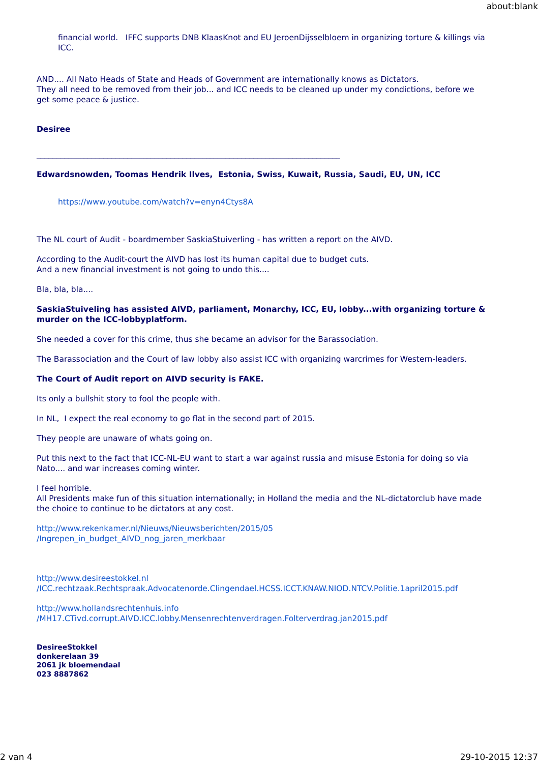about:blank
financial world. IFFC supports DNB KlaasKnot and EU JeroenDijsselbloem in organizing torture & killings via ICC.
AND.... All Nato Heads of State and Heads of Government are internationally knows as Dictators.
They all need to be removed from their job... and ICC needs to be cleaned up under my condictions, before we get some peace & justice.
Desiree
_____________________________________________________________________________
Edwardsnowden, Toomas Hendrik Ilves, Estonia, Swiss, Kuwait, Russia, Saudi, EU, UN, ICC
https://www.youtube.com/watch?v=enyn4Ctys8A
The NL court of Audit - boardmember SaskiaStuiverling - has written a report on the AIVD.
According to the Audit-court the AIVD has lost its human capital due to budget cuts.
And a new financial investment is not going to undo this....
Bla, bla, bla....
SaskiaStuiveling has assisted AIVD, parliament, Monarchy, ICC, EU, lobby...with organizing torture & murder on the ICC-lobbyplatform.
She needed a cover for this crime, thus she became an advisor for the Barassociation.
The Barassociation and the Court of law lobby also assist ICC with organizing warcrimes for Western-leaders.
The Court of Audit report on AIVD security is FAKE.
Its only a bullshit story to fool the people with.
In NL, I expect the real economy to go flat in the second part of 2015.
They people are unaware of whats going on.
Put this next to the fact that ICC-NL-EU want to start a war against russia and misuse Estonia for doing so via Nato.... and war increases coming winter.
I feel horrible.
All Presidents make fun of this situation internationally; in Holland the media and the NL-dictatorclub have made the choice to continue to be dictators at any cost.
http://www.rekenkamer.nl/Nieuws/Nieuwsberichten/2015/05
/Ingrepen_in_budget_AIVD_nog_jaren_merkbaar
http://www.desireestokkel.nl
/ICC.rechtzaak.Rechtspraak.Advocatenorde.Clingendael.HCSS.ICCT.KNAW.NIOD.NTCV.Politie.1april2015.pdf
http://www.hollandsrechtenhuis.info
/MH17.CTivd.corrupt.AIVD.ICC.lobby.Mensenrechtenverdragen.Folterverdrag.jan2015.pdf
DesireeStokkel
donkerelaan 39
2061 jk bloemendaal
023 8887862
2 van 4 29-10-2015 12:37